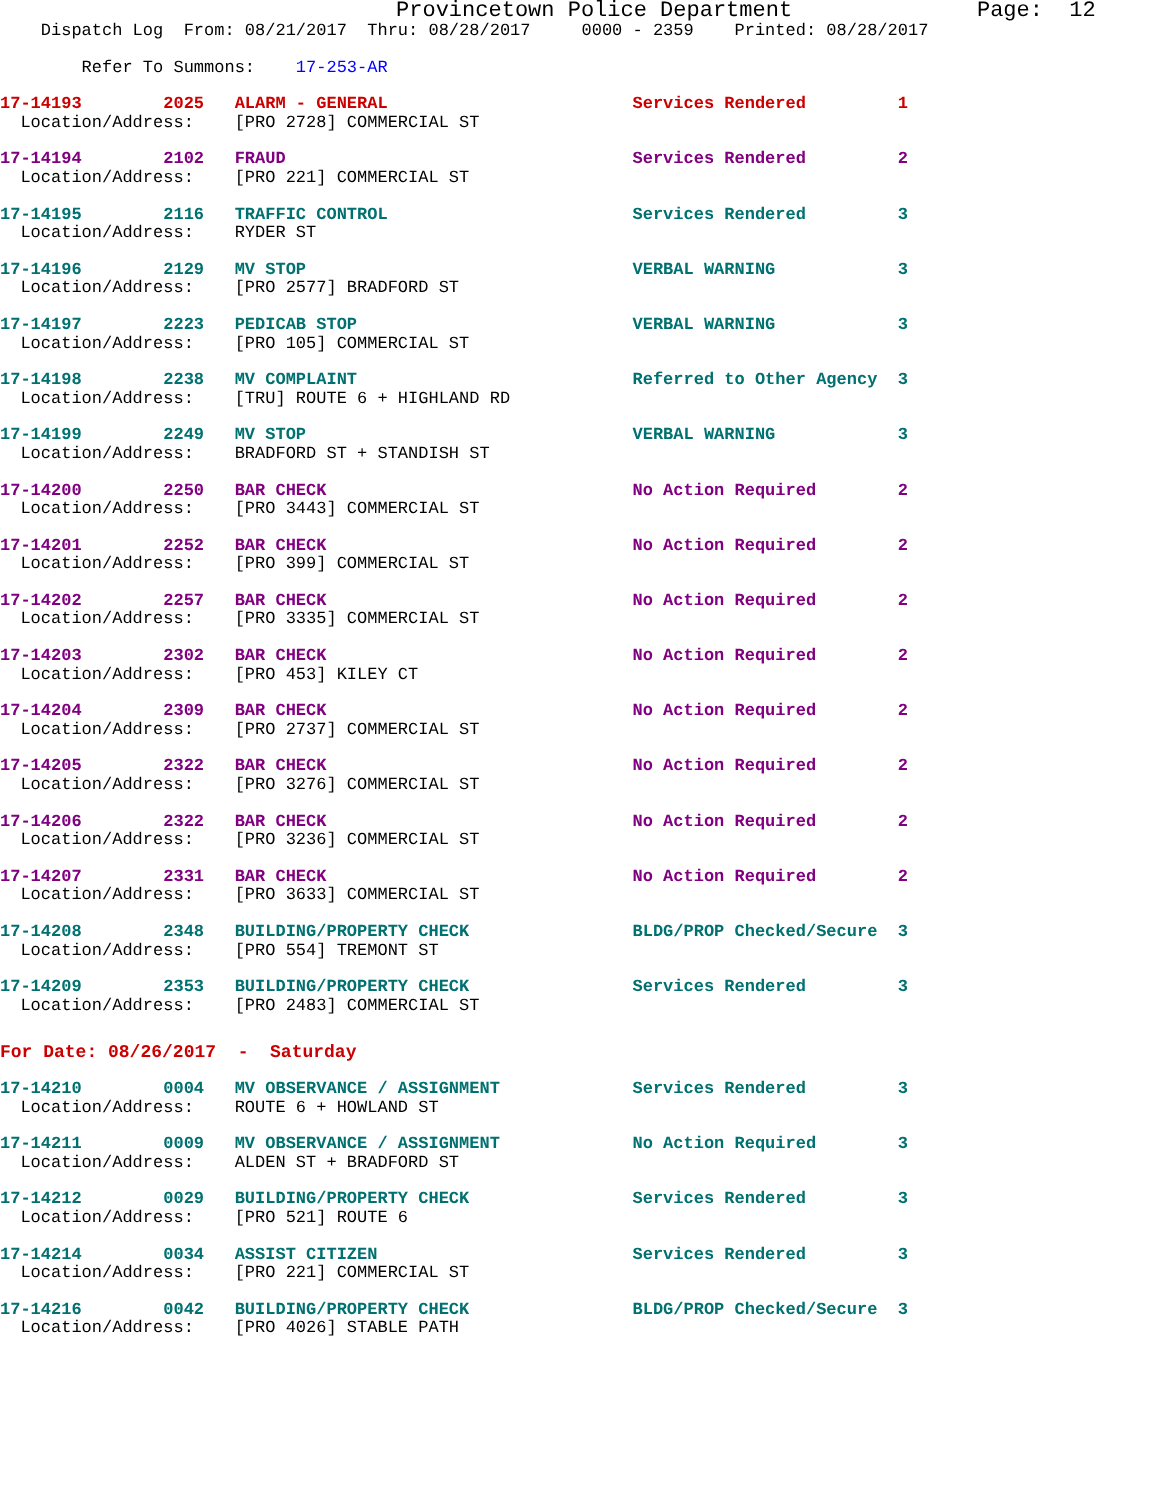Provincetown Police Department              Page:  12
    Dispatch Log  From: 08/21/2017  Thru: 08/28/2017     0000 - 2359    Printed: 08/28/2017
        Refer To Summons:    17-253-AR
17-14193        2025   ALARM - GENERAL                        Services Rendered         1
  Location/Address:    [PRO 2728] COMMERCIAL ST
17-14194        2102   FRAUD                                  Services Rendered         2
  Location/Address:    [PRO 221] COMMERCIAL ST
17-14195        2116   TRAFFIC CONTROL                        Services Rendered         3
  Location/Address:    RYDER ST
17-14196        2129   MV STOP                                VERBAL WARNING            3
  Location/Address:    [PRO 2577] BRADFORD ST
17-14197        2223   PEDICAB STOP                           VERBAL WARNING            3
  Location/Address:    [PRO 105] COMMERCIAL ST
17-14198        2238   MV COMPLAINT                           Referred to Other Agency  3
  Location/Address:    [TRU] ROUTE 6 + HIGHLAND RD
17-14199        2249   MV STOP                                VERBAL WARNING            3
  Location/Address:    BRADFORD ST + STANDISH ST
17-14200        2250   BAR CHECK                              No Action Required        2
  Location/Address:    [PRO 3443] COMMERCIAL ST
17-14201        2252   BAR CHECK                              No Action Required        2
  Location/Address:    [PRO 399] COMMERCIAL ST
17-14202        2257   BAR CHECK                              No Action Required        2
  Location/Address:    [PRO 3335] COMMERCIAL ST
17-14203        2302   BAR CHECK                              No Action Required        2
  Location/Address:    [PRO 453] KILEY CT
17-14204        2309   BAR CHECK                              No Action Required        2
  Location/Address:    [PRO 2737] COMMERCIAL ST
17-14205        2322   BAR CHECK                              No Action Required        2
  Location/Address:    [PRO 3276] COMMERCIAL ST
17-14206        2322   BAR CHECK                              No Action Required        2
  Location/Address:    [PRO 3236] COMMERCIAL ST
17-14207        2331   BAR CHECK                              No Action Required        2
  Location/Address:    [PRO 3633] COMMERCIAL ST
17-14208        2348   BUILDING/PROPERTY CHECK                BLDG/PROP Checked/Secure  3
  Location/Address:    [PRO 554] TREMONT ST
17-14209        2353   BUILDING/PROPERTY CHECK                Services Rendered         3
  Location/Address:    [PRO 2483] COMMERCIAL ST
For Date: 08/26/2017  -  Saturday
17-14210        0004   MV OBSERVANCE / ASSIGNMENT             Services Rendered         3
  Location/Address:    ROUTE 6 + HOWLAND ST
17-14211        0009   MV OBSERVANCE / ASSIGNMENT             No Action Required        3
  Location/Address:    ALDEN ST + BRADFORD ST
17-14212        0029   BUILDING/PROPERTY CHECK                Services Rendered         3
  Location/Address:    [PRO 521] ROUTE 6
17-14214        0034   ASSIST CITIZEN                         Services Rendered         3
  Location/Address:    [PRO 221] COMMERCIAL ST
17-14216        0042   BUILDING/PROPERTY CHECK                BLDG/PROP Checked/Secure  3
  Location/Address:    [PRO 4026] STABLE PATH